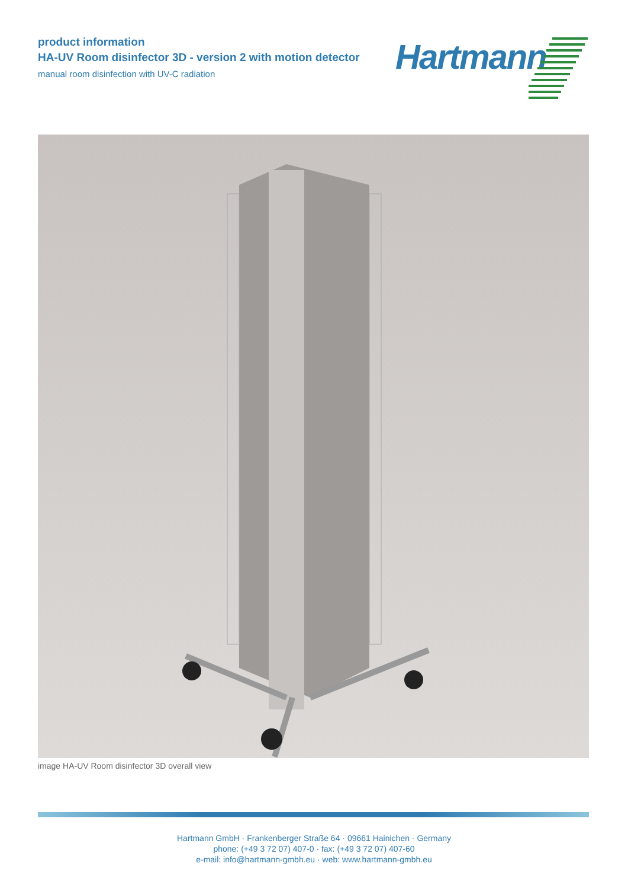product information
HA-UV Room disinfector 3D - version 2 with motion detector
manual room disinfection with UV-C radiation
Hartmann
image HA-UV Room disinfector 3D overall view
Hartmann GmbH · Frankenberger Straße 64 · 09661 Hainichen · Germany
phone: (+49 3 72 07) 407-0 · fax: (+49 3 72 07) 407-60
e-mail: info@hartmann-gmbh.eu · web: www.hartmann-gmbh.eu